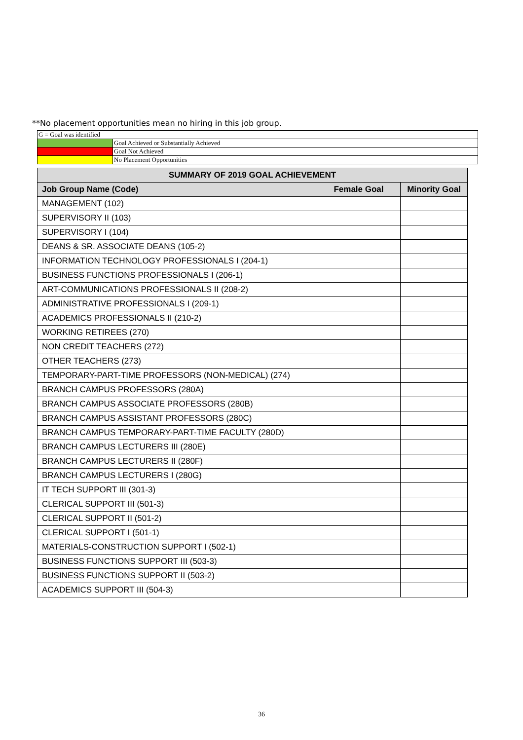**No placement opportunities mean no hiring in this job group.
| G = Goal was identified | |
| | Goal Achieved or Substantially Achieved |
| | Goal Not Achieved |
| | No Placement Opportunities |
| SUMMARY OF 2019 GOAL ACHIEVEMENT | | |
| --- | --- | --- |
| Job Group Name (Code) | Female Goal | Minority Goal |
| MANAGEMENT (102) | | |
| SUPERVISORY II (103) | | |
| SUPERVISORY I (104) | | |
| DEANS & SR. ASSOCIATE DEANS (105-2) | | |
| INFORMATION TECHNOLOGY PROFESSIONALS I (204-1) | | |
| BUSINESS FUNCTIONS PROFESSIONALS I (206-1) | | |
| ART-COMMUNICATIONS PROFESSIONALS II (208-2) | | |
| ADMINISTRATIVE PROFESSIONALS I (209-1) | | |
| ACADEMICS PROFESSIONALS II (210-2) | | |
| WORKING RETIREES (270) | | |
| NON CREDIT TEACHERS (272) | | |
| OTHER TEACHERS (273) | | |
| TEMPORARY-PART-TIME PROFESSORS (NON-MEDICAL) (274) | | |
| BRANCH CAMPUS PROFESSORS (280A) | | |
| BRANCH CAMPUS ASSOCIATE PROFESSORS (280B) | | |
| BRANCH CAMPUS ASSISTANT PROFESSORS (280C) | | |
| BRANCH CAMPUS TEMPORARY-PART-TIME FACULTY (280D) | | |
| BRANCH CAMPUS LECTURERS III (280E) | | |
| BRANCH CAMPUS LECTURERS II (280F) | | |
| BRANCH CAMPUS LECTURERS I (280G) | | |
| IT TECH SUPPORT III (301-3) | | |
| CLERICAL SUPPORT III (501-3) | | |
| CLERICAL SUPPORT II (501-2) | | |
| CLERICAL SUPPORT I (501-1) | | |
| MATERIALS-CONSTRUCTION SUPPORT I (502-1) | | |
| BUSINESS FUNCTIONS SUPPORT III (503-3) | | |
| BUSINESS FUNCTIONS SUPPORT II (503-2) | | |
| ACADEMICS SUPPORT III (504-3) | | |
36